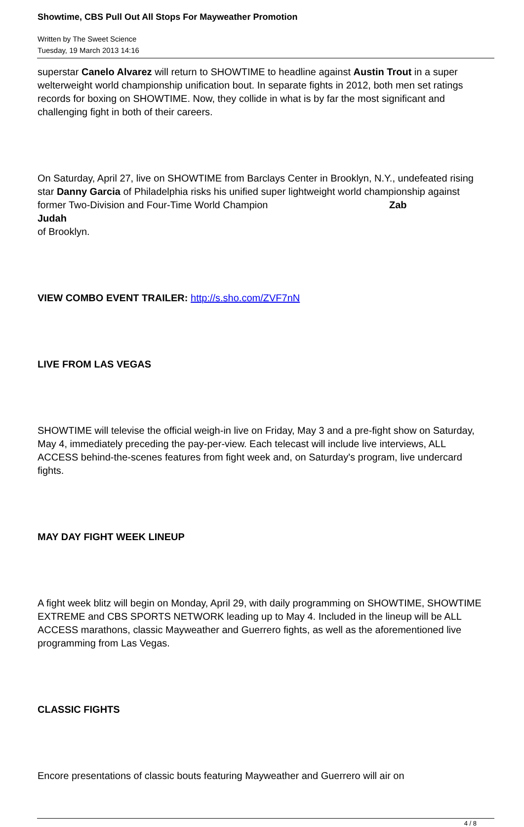Showtime, CBS Pull Out All Stops For Mayweather Promotion
Written by The Sweet Science
Tuesday, 19 March 2013 14:16
superstar Canelo Alvarez will return to SHOWTIME to headline against Austin Trout in a super welterweight world championship unification bout. In separate fights in 2012, both men set ratings records for boxing on SHOWTIME. Now, they collide in what is by far the most significant and challenging fight in both of their careers.
On Saturday, April 27, live on SHOWTIME from Barclays Center in Brooklyn, N.Y., undefeated rising star Danny Garcia of Philadelphia risks his unified super lightweight world championship against former Two-Division and Four-Time World Champion Zab
Judah
of Brooklyn.
VIEW COMBO EVENT TRAILER: http://s.sho.com/ZVF7nN
LIVE FROM LAS VEGAS
SHOWTIME will televise the official weigh-in live on Friday, May 3 and a pre-fight show on Saturday, May 4, immediately preceding the pay-per-view. Each telecast will include live interviews, ALL ACCESS behind-the-scenes features from fight week and, on Saturday's program, live undercard fights.
MAY DAY FIGHT WEEK LINEUP
A fight week blitz will begin on Monday, April 29, with daily programming on SHOWTIME, SHOWTIME EXTREME and CBS SPORTS NETWORK leading up to May 4. Included in the lineup will be ALL ACCESS marathons, classic Mayweather and Guerrero fights, as well as the aforementioned live programming from Las Vegas.
CLASSIC FIGHTS
Encore presentations of classic bouts featuring Mayweather and Guerrero will air on
4 / 8